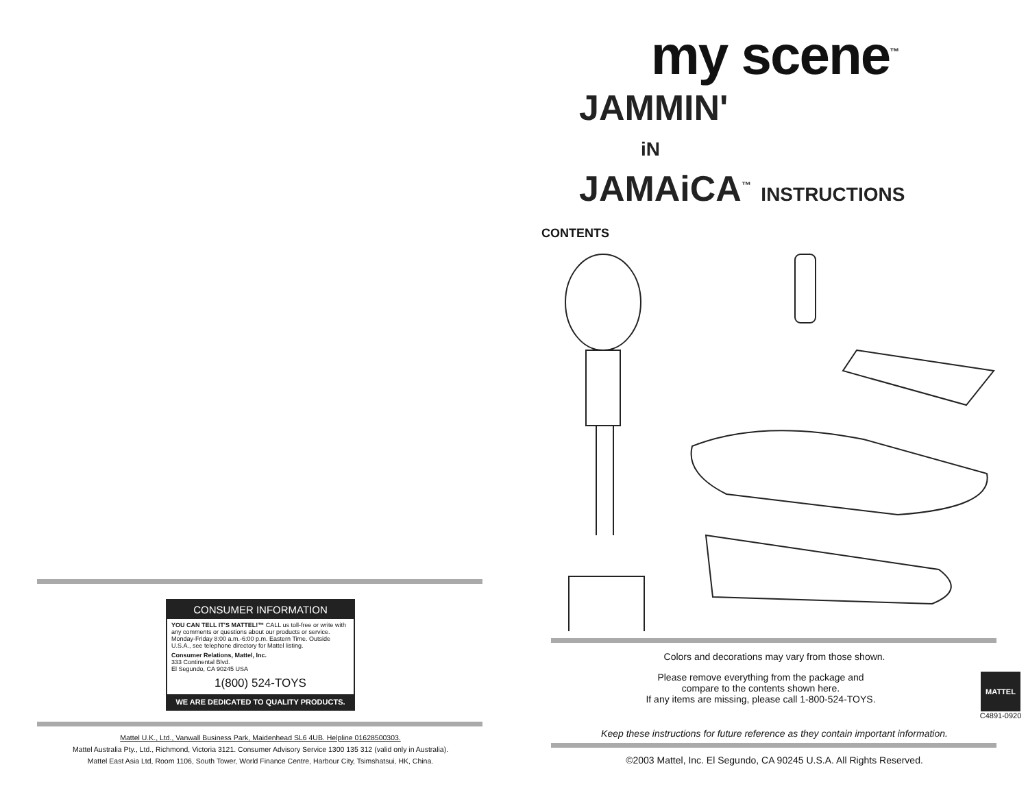CONSUMER INFORMATION
YOU CAN TELL IT'S MATTEL!™ CALL us toll-free or write with any comments or questions about our products or service. Monday-Friday 8:00 a.m.-6:00 p.m. Eastern Time. Outside U.S.A., see telephone directory for Mattel listing.
Consumer Relations, Mattel, Inc.
333 Continental Blvd.
El Segundo, CA 90245 USA
1(800) 524-TOYS
WE ARE DEDICATED TO QUALITY PRODUCTS.
Mattel U.K., Ltd., Vanwall Business Park, Maidenhead SL6 4UB. Helpline 01628500303.
Mattel Australia Pty., Ltd., Richmond, Victoria 3121. Consumer Advisory Service 1300 135 312 (valid only in Australia).
Mattel East Asia Ltd, Room 1106, South Tower, World Finance Centre, Harbour City, Tsimshatsui, HK, China.
my scene<sup>™</sup>
JAMMIN'
iN
JAMAiCA<sup>™</sup> INSTRUCTIONS
CONTENTS
Colors and decorations may vary from those shown.
Please remove everything from the package and
compare to the contents shown here.
If any items are missing, please call 1-800-524-TOYS.
MATTEL
C4891-0920
Keep these instructions for future reference as they contain important information.
©2003 Mattel, Inc. El Segundo, CA 90245 U.S.A. All Rights Reserved.